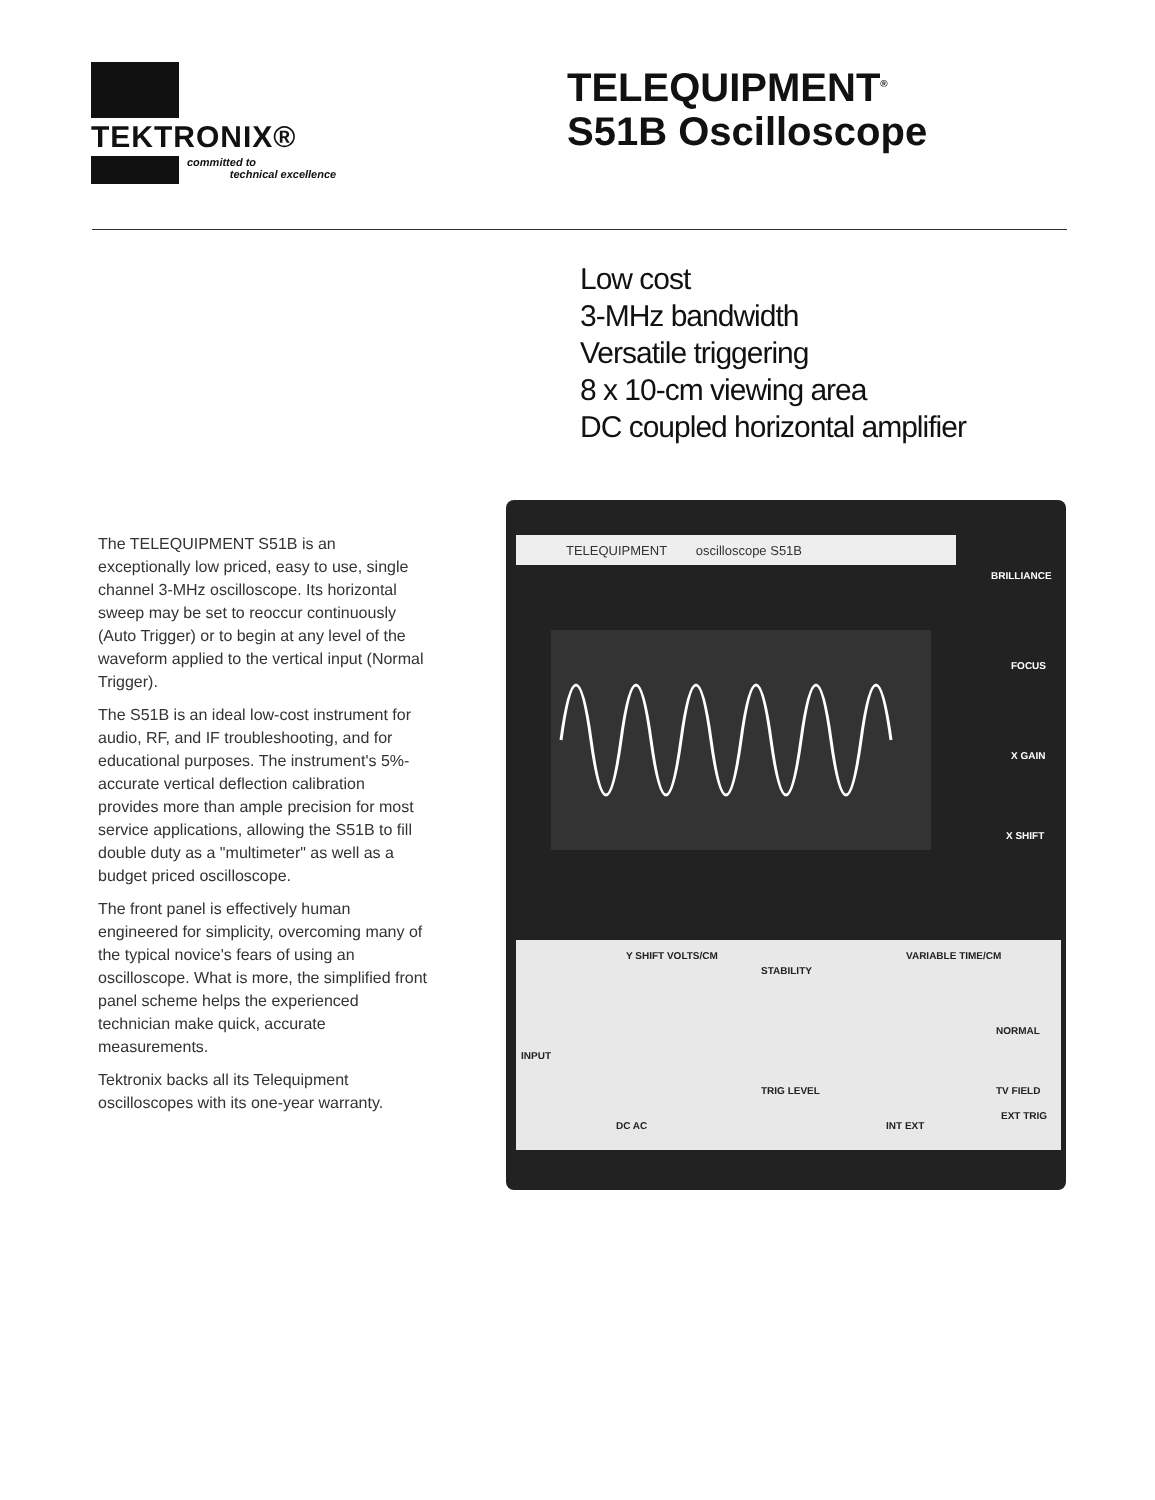TEKTRONIX®
committed to
technical excellence
TELEQUIPMENT<sup>®</sup>
S51B Oscilloscope
Low cost
3-MHz bandwidth
Versatile triggering
8 x 10-cm viewing area
DC coupled horizontal amplifier
The TELEQUIPMENT S51B is an exceptionally low priced, easy to use, single channel 3-MHz oscilloscope. Its horizontal sweep may be set to reoccur continuously (Auto Trigger) or to begin at any level of the waveform applied to the vertical input (Normal Trigger).
The S51B is an ideal low-cost instrument for audio, RF, and IF troubleshooting, and for educational purposes. The instrument's 5%-accurate vertical deflection calibration provides more than ample precision for most service applications, allowing the S51B to fill double duty as a "multimeter" as well as a budget priced oscilloscope.
The front panel is effectively human engineered for simplicity, overcoming many of the typical novice's fears of using an oscilloscope. What is more, the simplified front panel scheme helps the experienced technician make quick, accurate measurements.
Tektronix backs all its Telequipment oscilloscopes with its one-year warranty.
TELEQUIPMENT oscilloscope S51B
Y SHIFT VOLTS/CM
STABILITY
VARIABLE TIME/CM
NORMAL
INPUT
TRIG LEVEL TV FIELD
DC AC INT EXT
EXT TRIG
BRILLIANCE
FOCUS
X GAIN
X SHIFT